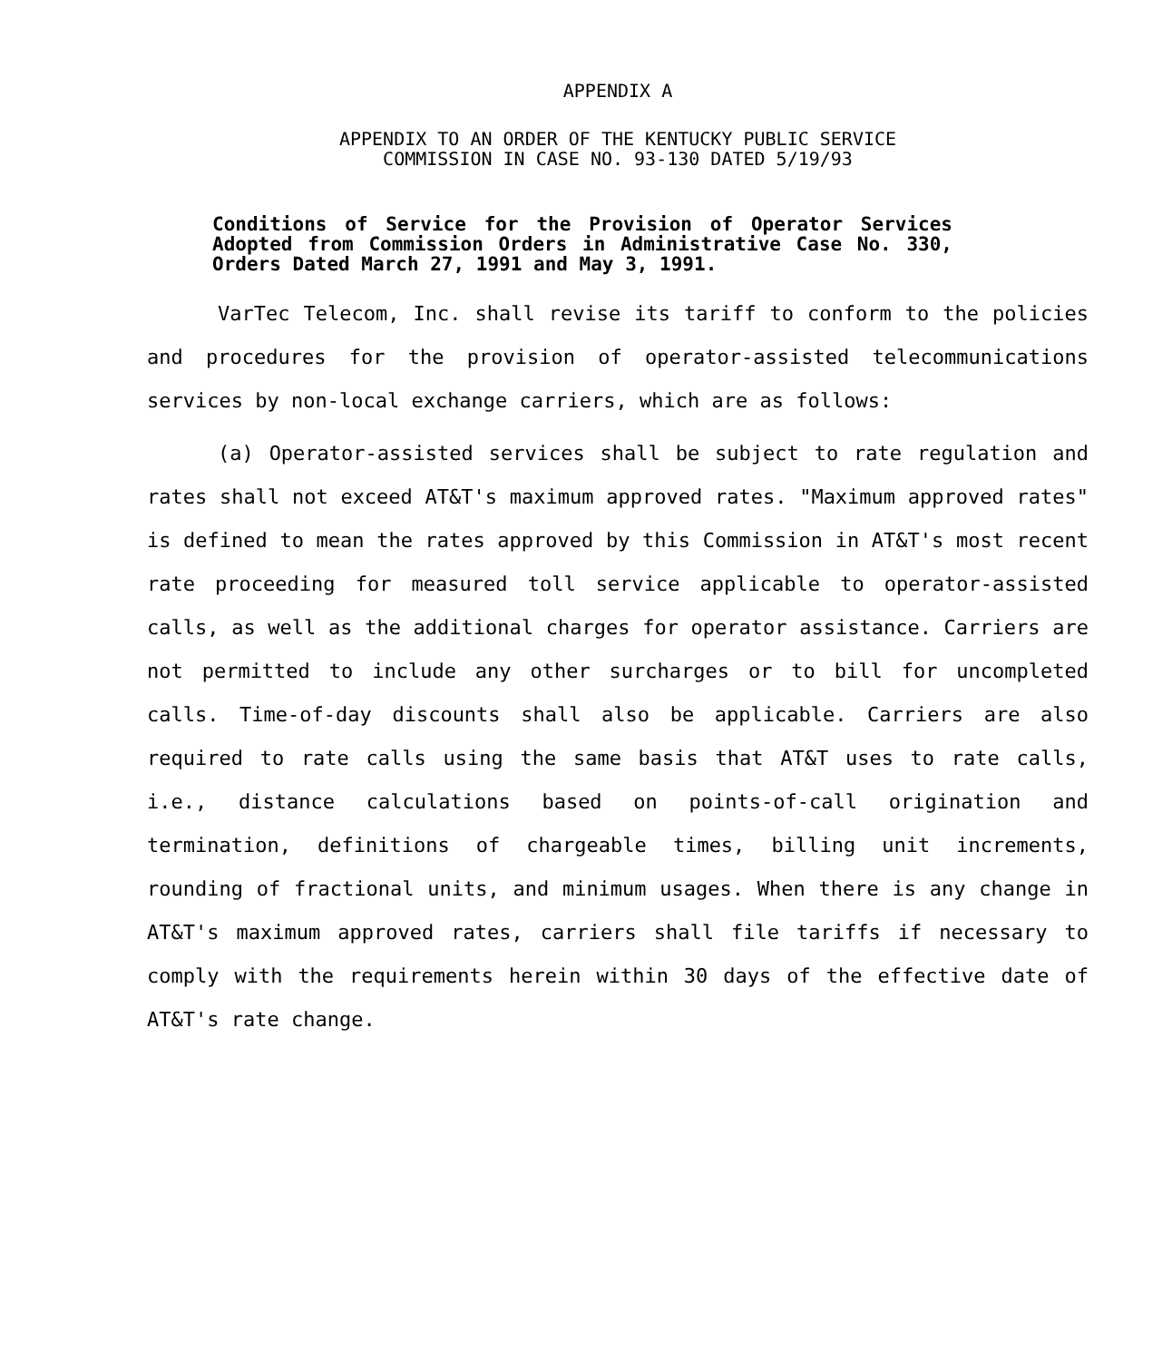APPENDIX A
APPENDIX TO AN ORDER OF THE KENTUCKY PUBLIC SERVICE
COMMISSION IN CASE NO. 93-130 DATED 5/19/93
Conditions of Service for the Provision of Operator Services Adopted from Commission Orders in Administrative Case No. 330, Orders Dated March 27, 1991 and May 3, 1991.
VarTec Telecom, Inc. shall revise its tariff to conform to the policies and procedures for the provision of operator-assisted telecommunications services by non-local exchange carriers, which are as follows:
(a) Operator-assisted services shall be subject to rate regulation and rates shall not exceed AT&T's maximum approved rates. "Maximum approved rates" is defined to mean the rates approved by this Commission in AT&T's most recent rate proceeding for measured toll service applicable to operator-assisted calls, as well as the additional charges for operator assistance. Carriers are not permitted to include any other surcharges or to bill for uncompleted calls. Time-of-day discounts shall also be applicable. Carriers are also required to rate calls using the same basis that AT&T uses to rate calls, i.e., distance calculations based on points-of-call origination and termination, definitions of chargeable times, billing unit increments, rounding of fractional units, and minimum usages. When there is any change in AT&T's maximum approved rates, carriers shall file tariffs if necessary to comply with the requirements herein within 30 days of the effective date of AT&T's rate change.